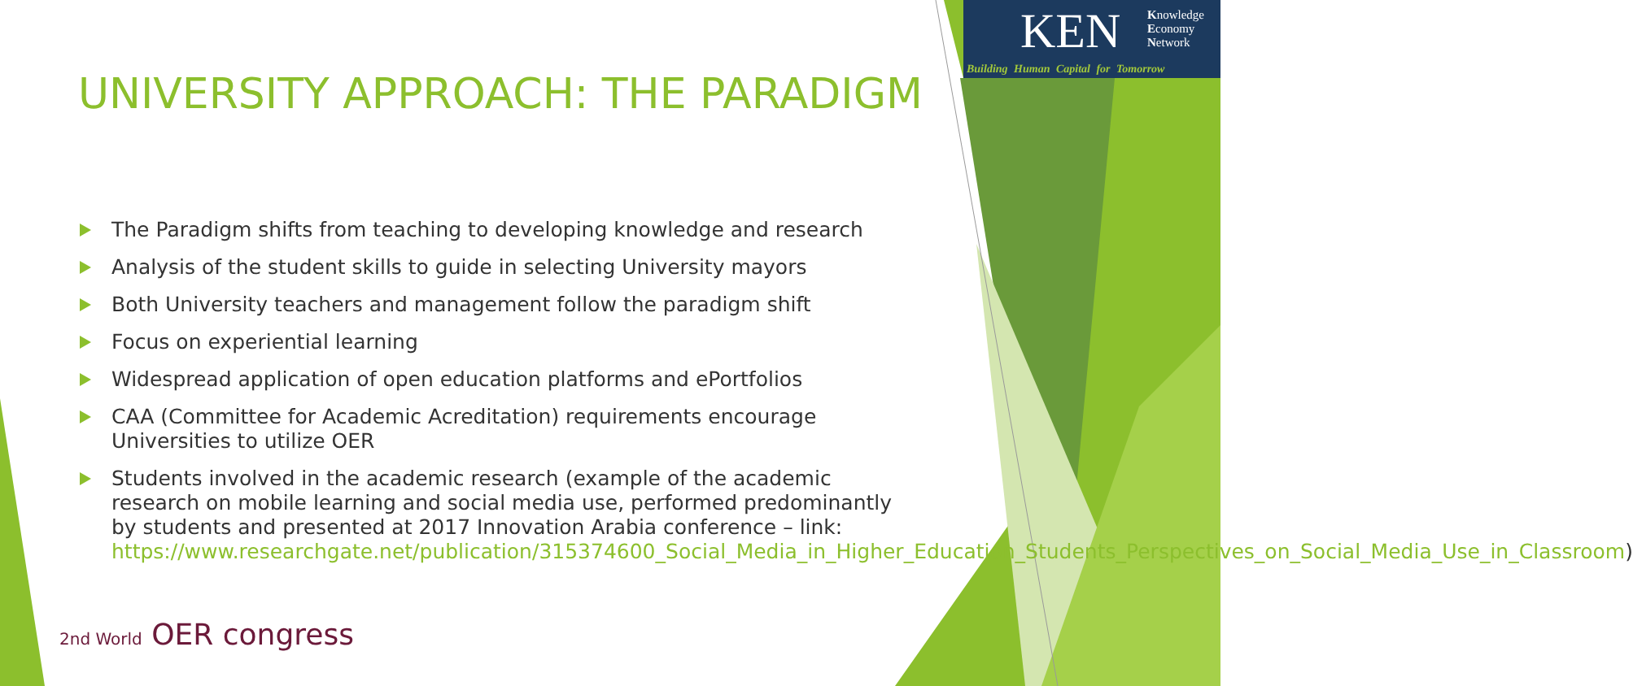KEN Knowledge
Economy
Network
Building Human Capital for Tomorrow
UNIVERSITY APPROACH: THE PARADIGM
The Paradigm shifts from teaching to developing knowledge and research
Analysis of the student skills to guide in selecting University mayors
Both University teachers and management follow the paradigm shift
Focus on experiential learning
Widespread application of open education platforms and ePortfolios
CAA (Committee for Academic Acreditation) requirements encourage Universities to utilize OER
Students involved in the academic research (example of the academic research on mobile learning and social media use, performed predominantly by students and presented at 2017 Innovation Arabia conference – link: https://www.researchgate.net/publication/315374600_Social_Media_in_Higher_Education_Students_Perspectives_on_Social_Media_Use_in_Classroom)
2nd World OER congress